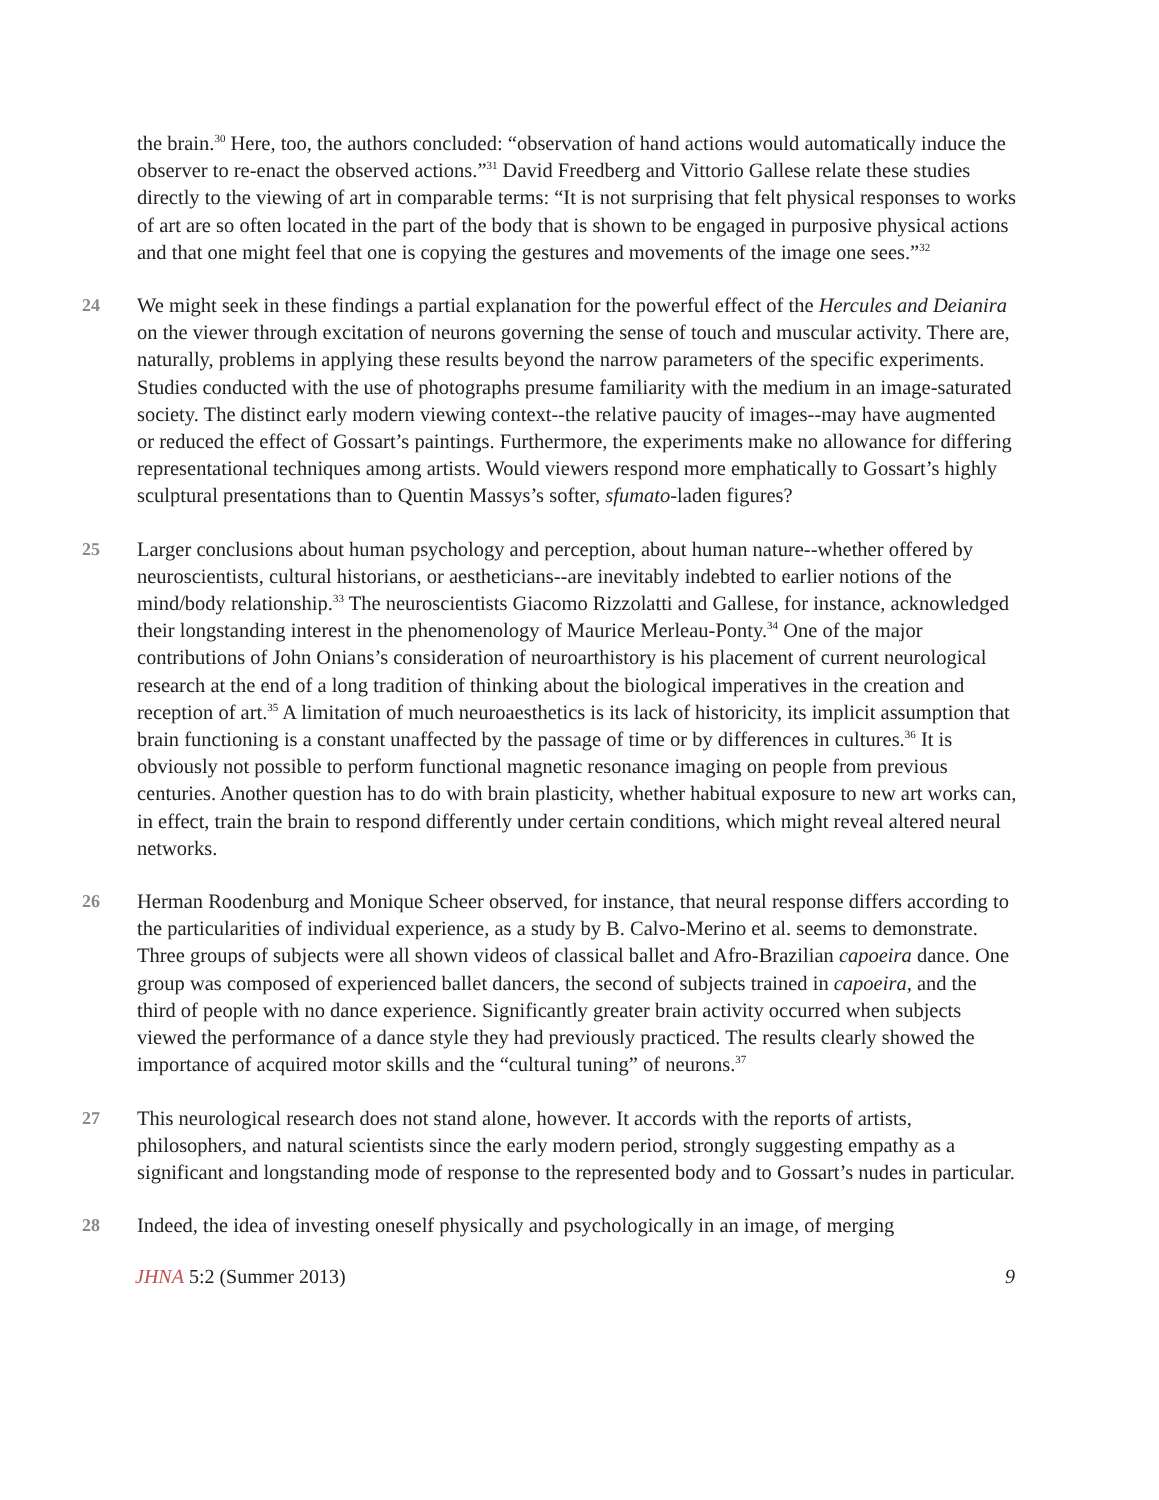the brain.<sup>30</sup> Here, too, the authors concluded: “observation of hand actions would automatically induce the observer to re-enact the observed actions.”<sup>31</sup> David Freedberg and Vittorio Gallese relate these studies directly to the viewing of art in comparable terms: “It is not surprising that felt physical responses to works of art are so often located in the part of the body that is shown to be engaged in purposive physical actions and that one might feel that one is copying the gestures and movements of the image one sees.”<sup>32</sup>
24 We might seek in these findings a partial explanation for the powerful effect of the Hercules and Deianira on the viewer through excitation of neurons governing the sense of touch and muscular activity. There are, naturally, problems in applying these results beyond the narrow parameters of the specific experiments. Studies conducted with the use of photographs presume familiarity with the medium in an image-saturated society. The distinct early modern viewing context--the relative paucity of images--may have augmented or reduced the effect of Gossart’s paintings. Furthermore, the experiments make no allowance for differing representational techniques among artists. Would viewers respond more emphatically to Gossart’s highly sculptural presentations than to Quentin Massys’s softer, sfumato-laden figures?
25 Larger conclusions about human psychology and perception, about human nature--whether offered by neuroscientists, cultural historians, or aestheticians--are inevitably indebted to earlier notions of the mind/body relationship.<sup>33</sup> The neuroscientists Giacomo Rizzolatti and Gallese, for instance, acknowledged their longstanding interest in the phenomenology of Maurice Merleau-Ponty.<sup>34</sup> One of the major contributions of John Onians’s consideration of neuroarthistory is his placement of current neurological research at the end of a long tradition of thinking about the biological imperatives in the creation and reception of art.<sup>35</sup> A limitation of much neuroaesthetics is its lack of historicity, its implicit assumption that brain functioning is a constant unaffected by the passage of time or by differences in cultures.<sup>36</sup> It is obviously not possible to perform functional magnetic resonance imaging on people from previous centuries. Another question has to do with brain plasticity, whether habitual exposure to new art works can, in effect, train the brain to respond differently under certain conditions, which might reveal altered neural networks.
26 Herman Roodenburg and Monique Scheer observed, for instance, that neural response differs according to the particularities of individual experience, as a study by B. Calvo-Merino et al. seems to demonstrate. Three groups of subjects were all shown videos of classical ballet and Afro-Brazilian capoeira dance. One group was composed of experienced ballet dancers, the second of subjects trained in capoeira, and the third of people with no dance experience. Significantly greater brain activity occurred when subjects viewed the performance of a dance style they had previously practiced. The results clearly showed the importance of acquired motor skills and the “cultural tuning” of neurons.<sup>37</sup>
27 This neurological research does not stand alone, however. It accords with the reports of artists, philosophers, and natural scientists since the early modern period, strongly suggesting empathy as a significant and longstanding mode of response to the represented body and to Gossart’s nudes in particular.
28 Indeed, the idea of investing oneself physically and psychologically in an image, of merging
JHNA 5:2 (Summer 2013) 9